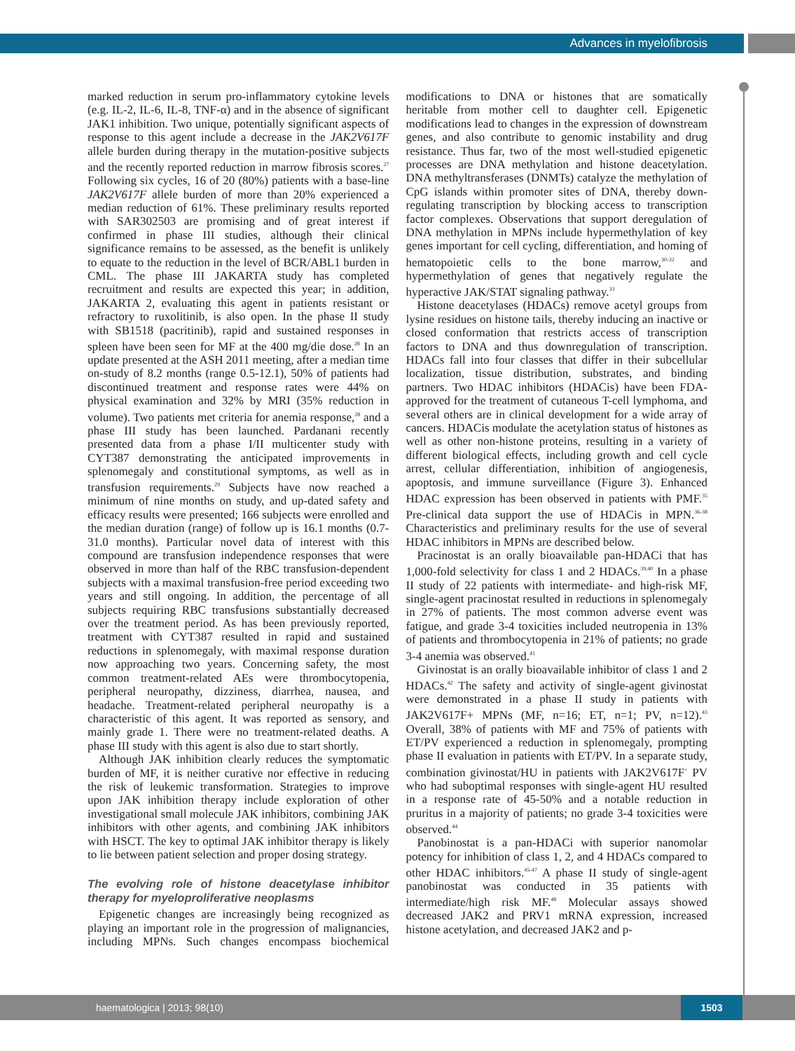Advances in myelofibrosis
marked reduction in serum pro-inflammatory cytokine levels (e.g. IL-2, IL-6, IL-8, TNF-α) and in the absence of significant JAK1 inhibition. Two unique, potentially significant aspects of response to this agent include a decrease in the JAK2V617F allele burden during therapy in the mutation-positive subjects and the recently reported reduction in marrow fibrosis scores.<sup>27</sup> Following six cycles, 16 of 20 (80%) patients with a base-line JAK2V617F allele burden of more than 20% experienced a median reduction of 61%. These preliminary results reported with SAR302503 are promising and of great interest if confirmed in phase III studies, although their clinical significance remains to be assessed, as the benefit is unlikely to equate to the reduction in the level of BCR/ABL1 burden in CML. The phase III JAKARTA study has completed recruitment and results are expected this year; in addition, JAKARTA 2, evaluating this agent in patients resistant or refractory to ruxolitinib, is also open. In the phase II study with SB1518 (pacritinib), rapid and sustained responses in spleen have been seen for MF at the 400 mg/die dose.<sup>28</sup> In an update presented at the ASH 2011 meeting, after a median time on-study of 8.2 months (range 0.5-12.1), 50% of patients had discontinued treatment and response rates were 44% on physical examination and 32% by MRI (35% reduction in volume). Two patients met criteria for anemia response,<sup>28</sup> and a phase III study has been launched. Pardanani recently presented data from a phase I/II multicenter study with CYT387 demonstrating the anticipated improvements in splenomegaly and constitutional symptoms, as well as in transfusion requirements.<sup>29</sup> Subjects have now reached a minimum of nine months on study, and up-dated safety and efficacy results were presented; 166 subjects were enrolled and the median duration (range) of follow up is 16.1 months (0.7-31.0 months). Particular novel data of interest with this compound are transfusion independence responses that were observed in more than half of the RBC transfusion-dependent subjects with a maximal transfusion-free period exceeding two years and still ongoing. In addition, the percentage of all subjects requiring RBC transfusions substantially decreased over the treatment period. As has been previously reported, treatment with CYT387 resulted in rapid and sustained reductions in splenomegaly, with maximal response duration now approaching two years. Concerning safety, the most common treatment-related AEs were thrombocytopenia, peripheral neuropathy, dizziness, diarrhea, nausea, and headache. Treatment-related peripheral neuropathy is a characteristic of this agent. It was reported as sensory, and mainly grade 1. There were no treatment-related deaths. A phase III study with this agent is also due to start shortly.
Although JAK inhibition clearly reduces the symptomatic burden of MF, it is neither curative nor effective in reducing the risk of leukemic transformation. Strategies to improve upon JAK inhibition therapy include exploration of other investigational small molecule JAK inhibitors, combining JAK inhibitors with other agents, and combining JAK inhibitors with HSCT. The key to optimal JAK inhibitor therapy is likely to lie between patient selection and proper dosing strategy.
The evolving role of histone deacetylase inhibitor therapy for myeloproliferative neoplasms
Epigenetic changes are increasingly being recognized as playing an important role in the progression of malignancies, including MPNs. Such changes encompass biochemical modifications to DNA or histones that are somatically heritable from mother cell to daughter cell. Epigenetic modifications lead to changes in the expression of downstream genes, and also contribute to genomic instability and drug resistance. Thus far, two of the most well-studied epigenetic processes are DNA methylation and histone deacetylation. DNA methyltransferases (DNMTs) catalyze the methylation of CpG islands within promoter sites of DNA, thereby down-regulating transcription by blocking access to transcription factor complexes. Observations that support deregulation of DNA methylation in MPNs include hypermethylation of key genes important for cell cycling, differentiation, and homing of hematopoietic cells to the bone marrow,<sup>30-32</sup> and hypermethylation of genes that negatively regulate the hyperactive JAK/STAT signaling pathway.<sup>33</sup>
Histone deacetylases (HDACs) remove acetyl groups from lysine residues on histone tails, thereby inducing an inactive or closed conformation that restricts access of transcription factors to DNA and thus downregulation of transcription. HDACs fall into four classes that differ in their subcellular localization, tissue distribution, substrates, and binding partners. Two HDAC inhibitors (HDACis) have been FDA-approved for the treatment of cutaneous T-cell lymphoma, and several others are in clinical development for a wide array of cancers. HDACis modulate the acetylation status of histones as well as other non-histone proteins, resulting in a variety of different biological effects, including growth and cell cycle arrest, cellular differentiation, inhibition of angiogenesis, apoptosis, and immune surveillance (Figure 3). Enhanced HDAC expression has been observed in patients with PMF.<sup>35</sup> Pre-clinical data support the use of HDACis in MPN.<sup>36-38</sup> Characteristics and preliminary results for the use of several HDAC inhibitors in MPNs are described below.
Pracinostat is an orally bioavailable pan-HDACi that has 1,000-fold selectivity for class 1 and 2 HDACs.<sup>39,40</sup> In a phase II study of 22 patients with intermediate- and high-risk MF, single-agent pracinostat resulted in reductions in splenomegaly in 27% of patients. The most common adverse event was fatigue, and grade 3-4 toxicities included neutropenia in 13% of patients and thrombocytopenia in 21% of patients; no grade 3-4 anemia was observed.<sup>41</sup>
Givinostat is an orally bioavailable inhibitor of class 1 and 2 HDACs.<sup>42</sup> The safety and activity of single-agent givinostat were demonstrated in a phase II study in patients with JAK2V617F+ MPNs (MF, n=16; ET, n=1; PV, n=12).<sup>43</sup> Overall, 38% of patients with MF and 75% of patients with ET/PV experienced a reduction in splenomegaly, prompting phase II evaluation in patients with ET/PV. In a separate study, combination givinostat/HU in patients with JAK2V617F<sup>+</sup> PV who had suboptimal responses with single-agent HU resulted in a response rate of 45-50% and a notable reduction in pruritus in a majority of patients; no grade 3-4 toxicities were observed.<sup>44</sup>
Panobinostat is a pan-HDACi with superior nanomolar potency for inhibition of class 1, 2, and 4 HDACs compared to other HDAC inhibitors.<sup>45-47</sup> A phase II study of single-agent panobinostat was conducted in 35 patients with intermediate/high risk MF.<sup>48</sup> Molecular assays showed decreased JAK2 and PRV1 mRNA expression, increased histone acetylation, and decreased JAK2 and p-
haematologica | 2013; 98(10)
1503